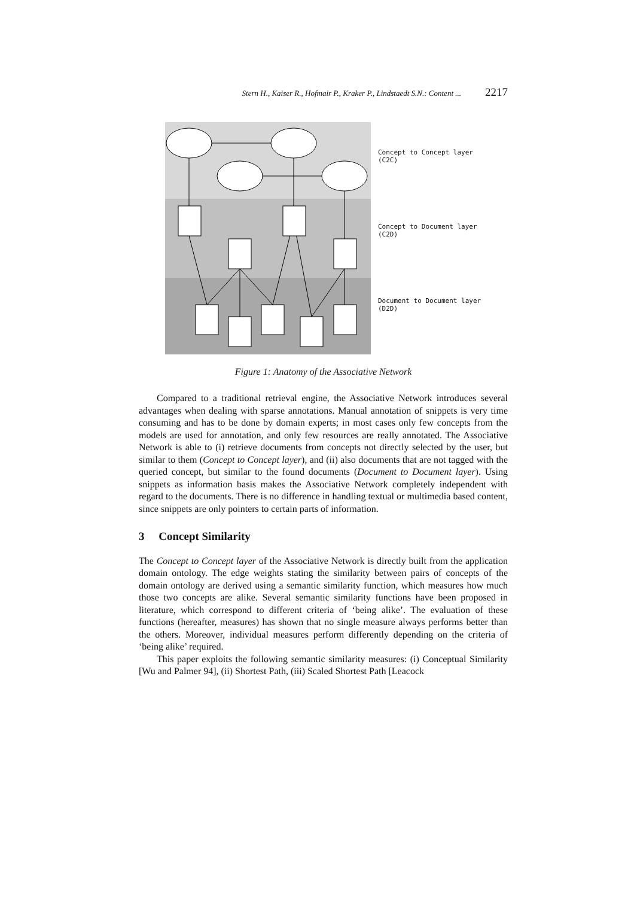Stern H., Kaiser R., Hofmair P., Kraker P., Lindstaedt S.N.: Content ... 2217
Concept to Concept layer
(C2C)
Concept to Document layer
(C2D)
Document to Document layer
(D2D)
Figure 1: Anatomy of the Associative Network
Compared to a traditional retrieval engine, the Associative Network introduces several advantages when dealing with sparse annotations. Manual annotation of snippets is very time consuming and has to be done by domain experts; in most cases only few concepts from the models are used for annotation, and only few resources are really annotated. The Associative Network is able to (i) retrieve documents from concepts not directly selected by the user, but similar to them (Concept to Concept layer), and (ii) also documents that are not tagged with the queried concept, but similar to the found documents (Document to Document layer). Using snippets as information basis makes the Associative Network completely independent with regard to the documents. There is no difference in handling textual or multimedia based content, since snippets are only pointers to certain parts of information.
3 Concept Similarity
The Concept to Concept layer of the Associative Network is directly built from the application domain ontology. The edge weights stating the similarity between pairs of concepts of the domain ontology are derived using a semantic similarity function, which measures how much those two concepts are alike. Several semantic similarity functions have been proposed in literature, which correspond to different criteria of ‘being alike’. The evaluation of these functions (hereafter, measures) has shown that no single measure always performs better than the others. Moreover, individual measures perform differently depending on the criteria of ‘being alike’ required.
This paper exploits the following semantic similarity measures: (i) Conceptual Similarity [Wu and Palmer 94], (ii) Shortest Path, (iii) Scaled Shortest Path [Leacock